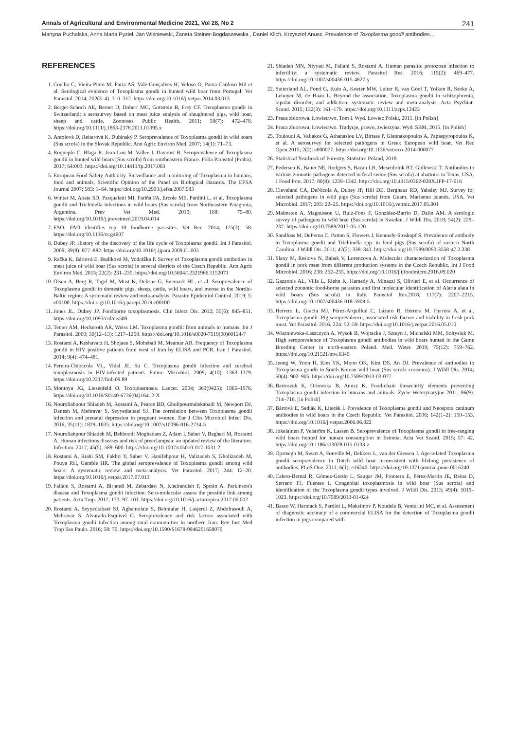Annals of Agricultural and Environmental Medicine 2021, Vol 28, No 2 241
Martyna Puchalska, Anna Maria Pyziel, Jan Wiśniewski, Żaneta Steiner-Bogdaszewska , Daniel Klich, Krzysztof Anusz. Prevalence of Toxoplasma gondii antibodies…
REFERENCES
1. Coelho C, Vieira-Pinto M, Faria AS, Vale-Gonçalves H, Veloso O, Paiva-Cardoso Md et al. Serological evidence of Toxoplasma gondii in hunted wild boar from Portugal. Vet Parasitol. 2014; 202(3–4): 310–312. https://doi.org/10.1016/j.vetpar.2014.03.013
2. Berger-Schoch AE, Bernet D, Doherr MG, Gottstein B, Frey CF. Toxoplasma gondii in Switzerland: a serosurvey based on meat juice analysis of slaughtered pigs, wild boar, sheep and cattle. Zoonoses Public Health. 2011; 58(7): 472–478. https://doi.org/10.1111/j.1863-2378.2011.01395.x
3. Antolová D, Reiterová K, Dubinský P. Seroprevalence of Toxoplasma gondii in wild boars (Sus scrofa) in the Slovak Republic. Ann Agric Environ Med. 2007; 14(1): 71–73.
4. Roqueplo C, Blaga R, Jean-Lou M, Vallee I, Davoust B. Seroprevalence of Toxoplasma gondii in hunted wild boars (Sus scrofa) from southeastern France. Folia Parasitol (Praha). 2017; 64:003. https://doi.org/10.14411/fp.2017.003
5. European Food Safety Authority. Surveillance and monitoring of Toxoplasma in humans, food and animals, Scientific Opinion of the Panel on Biological Hazards. The EFSA Journal 2007; 583: 1–64. https://doi.org/10.2903/j.efsa.2007.583
6. Winter M, Abate SD, Pasqualetti MI, Fariña FA, Ercole ME, Pardini L, et al. Toxoplasma gondii and Trichinella infections in wild boars (Sus scrofa) from Northeastern Patagonia, Argentina. Prev Vet Med. 2019; 168: 75–80. https://doi.org/10.1016/j.prevetmed.2019.04.014
7. FAO. FAO identifies top 10 foodborne parasites. Vet Rec. 2014; 175(3): 58. https://doi.org/10.1136/vr.g4607
8. Dubey JP. History of the discovery of the life cycle of Toxoplasma gondii. Int J Parasitol. 2009; 39(8): 877–882. https://doi.org/10.1016/j.ijpara.2009.01.005
9. Račka K, Bártová E, Budíková M, Vodrážka P. Survey of Toxoplasma gondii antibodies in meat juice of wild boar (Sus scrofa) in several districts of the Czech Republic. Ann Agric Environ Med. 2015; 22(2): 231–235. https://doi.org/10.5604/12321966.1152071
10. Olsen A, Berg R, Tagel M, Must K, Deksne G, Enemark HL, et al. Seroprevalence of Toxoplasma gondii in domestic pigs, sheep, cattle, wild boars, and moose in the Nordic-Baltic region: A systematic review and meta-analysis. Parasite Epidemiol Control. 2019; 5: e00100. https://doi.org/10.1016/j.parepi.2019.e00100
11. Jones JL, Dubey JP. Foodborne toxoplasmosis. Clin Infect Dis. 2012; 55(6): 845–851. https://doi.org/10.1093/cid/cis508
12. Tenter AM, Heckeroth AR, Weiss LM. Toxoplasma gondii: from animals to humans. Int J Parasitol. 2000; 30(12–13): 1217–1258. https://doi.org/10.1016/s0020-7519(00)00124-7
13. Rostami A, Keshavarz H, Shojaee S, Mohebali M, Meamar AR. Frequency of Toxoplasma gondii in HIV positive patients from west of Iran by ELISA and PCR. Iran J Parasitol. 2014; 9(4): 474–481.
14. Pereira-Chioccola VL, Vidal JE, Su C. Toxoplasma gondii infection and cerebral toxoplasmosis in HIV-infected patients. Future Microbiol. 2009; 4(10): 1363–1379. https://doi.org/10.2217/fmb.09.89
15. Montoya JG, Liesenfeld O. Toxoplasmosis. Lancet. 2004; 363(9425): 1965–1976. https://doi.org/10.1016/S0140-6736(04)16412-X
16. Nourollahpour Shiadeh M, Rostami A, Pearce BD, Gholipourmalekabadi M, Newport DJ, Danesh M, Mehravar S, Seyyedtabaei SJ. The correlation between Toxoplasma gondii infection and prenatal depression in pregnant women. Eur J Clin Microbiol Infect Dis. 2016; 35(11): 1829–1835. https://doi.org/10.1007/s10096-016-2734-5
17. Nourollahpour Shiadeh M, Behboodi Moghadam Z, Adam I, Saber V, Bagheri M, Rostami A. Human infectious diseases and risk of preeclampsia: an updated review of the literature. Infection. 2017; 45(5): 589–600. https://doi.org/10.1007/s15010-017-1031-2
18. Rostami A, Riahi SM, Fakhri Y, Saber V, Hanifehpour H, Valizadeh S, Gholizadeh M, Pouya RH, Gamble HR. The global seroprevalence of Toxoplasma gondii among wild boars: A systematic review and meta-analysis. Vet Parasitol. 2017; 244: 12–20. https://doi.org/10.1016/j.vetpar.2017.07.013
19. Fallahi S, Rostami A, Birjandi M, Zebardast N, Kheirandish F, Spotin A. Parkinson's disease and Toxoplasma gondii infection: Sero-molecular assess the possible link among patients. Acta Trop. 2017; 173: 97–101. https://doi.org/10.1016/j.actatropica.2017.06.002
20. Rostami A, Seyyedtabaei SJ, Aghamolaie S, Behniafar H, Lasjerdi Z, Abdolrasouli A, Mehravar S, Alvarado-Esquivel C. Seroprevalence and risk factors associated with Toxoplasma gondii infection among rural communities in northern Iran. Rev Inst Med Trop Sao Paulo. 2016; 58: 70. https://doi.org/10.1590/S1678-9946201658070
21. Shiadeh MN, Niyyati M, Fallahi S, Rostami A. Human parasitic protozoan infection to infertility: a systematic review. Parasitol Res. 2016; 115(2): 469–477. https://doi.org/10.1007/s00436-015-4827-y
22. Sutterland AL, Fond G, Kuin A, Koeter MW, Lutter R, van Gool T, Yolken R, Szoke A, Leboyer M, de Haan L. Beyond the association. Toxoplasma gondii in schizophrenia, bipolar disorder, and addiction: systematic review and meta-analysis. Acta Psychiatr Scand. 2015; 132(3): 161–179. https://doi.org/10.1111/acps.12423
23. Praca zbiorowa. Łowiectwo. Tom I. Wyd. Łowiec Polski, 2011. [in Polish]
24. Praca zbiorowa. Łowiectwo. Tradycje, prawo, zwierzyna. Wyd. SBM, 2015. [in Polish]
25. Touloudi A, Valiakos G, Athanasiou LV, Birtsas P, Giannakopoulos A, Papaspyropoulos K, et al. A serosurvey for selected pathogens in Greek European wild boar. Vet Rec Open.2015; 2(2): e000077. https://doi.org/10.1136/vetreco-2014-000077
26. Statistical Yearbook of Forestry. Statistics Poland, 2018.
27. Pedersen K, Bauer NE, Rodgers S, Bazan LR, Mesenbrink BT, Gidlewski T. Antibodies to various zoonotic pathogens detected in feral swine (Sus scrofa) at abattoirs in Texas, USA. J Food Prot. 2017; 80(8): 1239–1242. https://doi.org/10.4315/0362-028X.JFP-17-016
28. Cleveland CA, DeNicola A, Dubey JP, Hill DE, Berghaus RD, Yabsley MJ. Survey for selected pathogens in wild pigs (Sus scrofa) from Guam, Marianna Islands, USA. Vet Microbiol. 2017; 205: 22–25. https://doi.org/10.1016/j.vetmic.2017.05.001
29. Malmsten A, Magnusson U, Ruiz-Fons F, González-Barrio D, Dalin AM. A serologic survey of pathogens in wild boar (Sus scrofa) in Sweden. J Wildl Dis. 2018; 54(2): 229–237. https://doi.org/10.7589/2017-05-120
30. Sandfoss M, DePerno C, Patton S, Flowers J, Kennedy-Stoskopf S. Prevalence of antibody to Toxoplasma gondii and Trichinella spp. in feral pigs (Sus scrofa) of eastern North Carolina. J Wildl Dis. 2011; 47(2): 338–343. https://doi.org/10.7589/0090-3558-47.2.338
31. Slany M, Reslova N, Babak V, Lorencova A. Molecular characterization of Toxoplasma gondii in pork meat from different production systems in the Czech Republic. Int J Food Microbiol. 2016; 238: 252–255. https://doi.org/10.1016/j.ijfoodmicro.2016.09.020
32. Gazzonis AL, Villa L, Riehn K, Hamedy A, Minazzi S, Olivieri E, et al. Occurrence of selected zoonotic food-borne parasites and first molecular identification of Alaria alata in wild boars (Sus scrofa) in Italy. Parasitol Res.2018; 117(7): 2207–2215. https://doi.org/10.1007/s00436-018-5908-5
33. Herrero L, Gracia MJ, Pérez-Arquillué C, Lázaro R, Herrera M, Herrera A, et al. Toxoplasma gondii: Pig seroprevalence, associated risk factors and viability in fresh pork meat. Vet Parasitol. 2016; 224: 52–59. https://doi.org/10.1016/j.vetpar.2016.05.010
34. Wiszniewska-Łaszczych A, Wysok B, Wojtacka J, Szteyn J, Michalski MM, Sołtysiuk M. High seroprevalence of Toxoplasma gondii antibodies in wild boars hunted in the Game Breeding Center in north-eastern Poland. Med. Weter. 2019; 75(12): 759–762. https://doi.org/10.21521/mw.6345
35. Jeong W, Yoon H, Kim YK, Moon OK, Kim DS, An DJ. Prevalence of antibodies to Toxoplasma gondii in South Korean wild boar (Sus scrofa coreanus). J Wildl Dis. 2014; 50(4): 902–905. https://doi.org/10.7589/2013-03-077
36. Bartoszek K, Orłowska B, Anusz K. Food-chain biosecurity elements preventing Toxoplasma gondii infection in humans and animals. Życie Weterynaryjne 2011; 86(9): 714–716. [in Polish]
37. Bártová E, Sedlák K, Literák I. Prevalence of Toxoplasma gondii and Neospora caninum antibodies in wild boars in the Czech Republic. Vet Parasitol. 2006; 142(1–2): 150–153. https://doi.org/10.1016/j.vetpar.2006.06.022
38. Jokelainen P, Velström K, Lassen B. Seroprevalence of Toxoplasma gondii in free-ranging wild boars hunted for human consumption in Estonia. Acta Vet Scand. 2015; 57: 42. https://doi.org/10.1186/s13028-015-0133-z
39. Opsteegh M, Swart A, Fonville M, Dekkers L, van der Giessen J. Age-related Toxoplasma gondii seroprevalence in Dutch wild boar inconsistent with lifelong persistence of antibodies. PLoS One. 2011; 6(1): e16240. https://doi.org/10.1371/journal.pone.0016240
40. Calero-Bernal R, Gómez-Gordo L, Saugar JM, Frontera E, Pérez-Martín JE, Reina D, Serrano FJ, Fuentes I. Congenital toxoplasmosis in wild boar (Sus scrofa) and identification of the Toxoplasma gondii types involved. J Wildl Dis. 2013; 49(4): 1019–1023. https://doi.org/10.7589/2013-01-024
41. Basso W, Hartnack S, Pardini L, Maksimov P, Koudela B, Venturini MC, et al. Assessment of diagnostic accuracy of a commercial ELISA for the detection of Toxoplasma gondii infection in pigs compared with